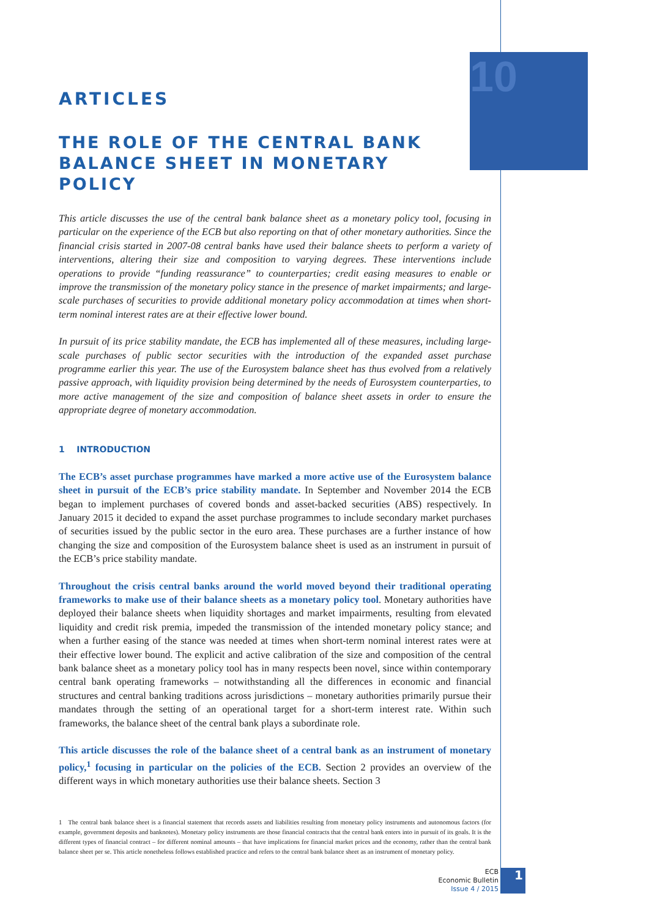10
ARTICLES
THE ROLE OF THE CENTRAL BANK BALANCE SHEET IN MONETARY POLICY
This article discusses the use of the central bank balance sheet as a monetary policy tool, focusing in particular on the experience of the ECB but also reporting on that of other monetary authorities. Since the financial crisis started in 2007-08 central banks have used their balance sheets to perform a variety of interventions, altering their size and composition to varying degrees. These interventions include operations to provide “funding reassurance” to counterparties; credit easing measures to enable or improve the transmission of the monetary policy stance in the presence of market impairments; and large-scale purchases of securities to provide additional monetary policy accommodation at times when short-term nominal interest rates are at their effective lower bound.
In pursuit of its price stability mandate, the ECB has implemented all of these measures, including large-scale purchases of public sector securities with the introduction of the expanded asset purchase programme earlier this year. The use of the Eurosystem balance sheet has thus evolved from a relatively passive approach, with liquidity provision being determined by the needs of Eurosystem counterparties, to more active management of the size and composition of balance sheet assets in order to ensure the appropriate degree of monetary accommodation.
1 INTRODUCTION
The ECB’s asset purchase programmes have marked a more active use of the Eurosystem balance sheet in pursuit of the ECB’s price stability mandate. In September and November 2014 the ECB began to implement purchases of covered bonds and asset-backed securities (ABS) respectively. In January 2015 it decided to expand the asset purchase programmes to include secondary market purchases of securities issued by the public sector in the euro area. These purchases are a further instance of how changing the size and composition of the Eurosystem balance sheet is used as an instrument in pursuit of the ECB’s price stability mandate.
Throughout the crisis central banks around the world moved beyond their traditional operating frameworks to make use of their balance sheets as a monetary policy tool. Monetary authorities have deployed their balance sheets when liquidity shortages and market impairments, resulting from elevated liquidity and credit risk premia, impeded the transmission of the intended monetary policy stance; and when a further easing of the stance was needed at times when short-term nominal interest rates were at their effective lower bound. The explicit and active calibration of the size and composition of the central bank balance sheet as a monetary policy tool has in many respects been novel, since within contemporary central bank operating frameworks – notwithstanding all the differences in economic and financial structures and central banking traditions across jurisdictions – monetary authorities primarily pursue their mandates through the setting of an operational target for a short-term interest rate. Within such frameworks, the balance sheet of the central bank plays a subordinate role.
This article discusses the role of the balance sheet of a central bank as an instrument of monetary policy,<sup>1</sup> focusing in particular on the policies of the ECB. Section 2 provides an overview of the different ways in which monetary authorities use their balance sheets. Section 3
1 The central bank balance sheet is a financial statement that records assets and liabilities resulting from monetary policy instruments and autonomous factors (for example, government deposits and banknotes). Monetary policy instruments are those financial contracts that the central bank enters into in pursuit of its goals. It is the different types of financial contract – for different nominal amounts – that have implications for financial market prices and the economy, rather than the central bank balance sheet per se. This article nonetheless follows established practice and refers to the central bank balance sheet as an instrument of monetary policy.
ECB
Economic Bulletin
Issue 4 / 2015
1